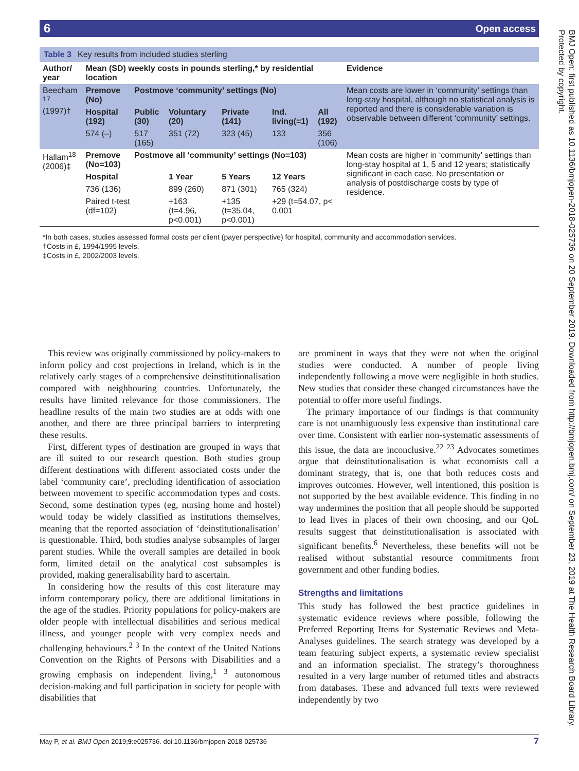6 Open access
BMJ Open: first published as 10.1136/bmjopen-2018-025736 on 20 September 2019. Downloaded from http://bmjopen.bmj.com/ on September 23, 2019 at The Health Research Board Library. Protected by copyright.
Table 3 Key results from included studies sterling
| Author/ year | Mean (SD) weekly costs in pounds sterling,* by residential location | | | | | | Evidence |
| --- | --- | --- | --- | --- | --- | --- | --- |
| Beecham <sup>17</sup> (1997)† | Premove (No) | Postmove ‘community’ settings (No) | | | | | Mean costs are lower in ‘community’ settings than long-stay hospital, although no statistical analysis is reported and there is considerable variation is observable between different ‘community’ settings. |
| | Hospital (192) | Public (30) | Voluntary (20) | Private (141) | Ind. living(=1) | All (192) | |
| | 574 (–) | 517 (165) | 351 (72) | 323 (45) | 133 | 356 (106) | |
| Hallam<sup>18</sup> (2006)‡ | Premove (No=103) | Postmove all ‘community’ settings (No=103) | | | | | Mean costs are higher in ‘community’ settings than long-stay hospital at 1, 5 and 12 years; statistically significant in each case. No presentation or analysis of postdischarge costs by type of residence. |
| | Hospital | | 1 Year | 5 Years | 12 Years | | |
| | 736 (136) | | 899 (260) | 871 (301) | 765 (324) | | |
| | Paired t-test (df=102) | | +163 (t=4.96, p<0.001) | +135 (t=35.04, p<0.001) | +29 (t=54.07, p< 0.001 | | |
*In both cases, studies assessed formal costs per client (payer perspective) for hospital, community and accommodation services.
†Costs in £, 1994/1995 levels.
‡Costs in £, 2002/2003 levels.
This review was originally commissioned by policy-makers to inform policy and cost projections in Ireland, which is in the relatively early stages of a comprehensive deinstitutionalisation compared with neighbouring countries. Unfortunately, the results have limited relevance for those commissioners. The headline results of the main two studies are at odds with one another, and there are three principal barriers to interpreting these results.
First, different types of destination are grouped in ways that are ill suited to our research question. Both studies group different destinations with different associated costs under the label ‘community care’, precluding identification of association between movement to specific accommodation types and costs. Second, some destination types (eg, nursing home and hostel) would today be widely classified as institutions themselves, meaning that the reported association of ‘deinstitutionalisation’ is questionable. Third, both studies analyse subsamples of larger parent studies. While the overall samples are detailed in book form, limited detail on the analytical cost subsamples is provided, making generalisability hard to ascertain.
In considering how the results of this cost literature may inform contemporary policy, there are additional limitations in the age of the studies. Priority populations for policy-makers are older people with intellectual disabilities and serious medical illness, and younger people with very complex needs and challenging behaviours.<sup>2 3</sup> In the context of the United Nations Convention on the Rights of Persons with Disabilities and a growing emphasis on independent living,<sup>1 3</sup> autonomous decision-making and full participation in society for people with disabilities that
are prominent in ways that they were not when the original studies were conducted. A number of people living independently following a move were negligible in both studies. New studies that consider these changed circumstances have the potential to offer more useful findings.
The primary importance of our findings is that community care is not unambiguously less expensive than institutional care over time. Consistent with earlier non-systematic assessments of this issue, the data are inconclusive.<sup>22 23</sup> Advocates sometimes argue that deinstitutionalisation is what economists call a dominant strategy, that is, one that both reduces costs and improves outcomes. However, well intentioned, this position is not supported by the best available evidence. This finding in no way undermines the position that all people should be supported to lead lives in places of their own choosing, and our QoL results suggest that deinstitutionalisation is associated with significant benefits.<sup>6</sup> Nevertheless, these benefits will not be realised without substantial resource commitments from government and other funding bodies.
Strengths and limitations
This study has followed the best practice guidelines in systematic evidence reviews where possible, following the Preferred Reporting Items for Systematic Reviews and Meta-Analyses guidelines. The search strategy was developed by a team featuring subject experts, a systematic review specialist and an information specialist. The strategy’s thoroughness resulted in a very large number of returned titles and abstracts from databases. These and advanced full texts were reviewed independently by two
May P, et al. BMJ Open 2019;9:e025736. doi:10.1136/bmjopen-2018-025736 7